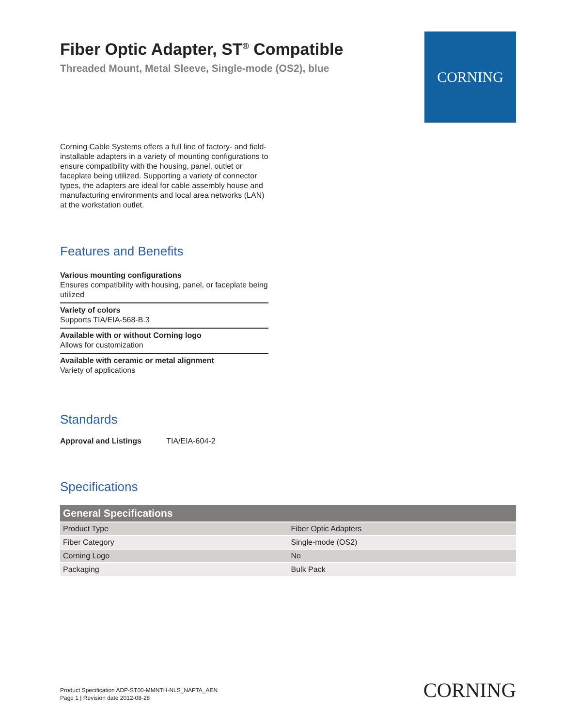Fiber Optic Adapter, ST<sup>®</sup> Compatible
Threaded Mount, Metal Sleeve, Single-mode (OS2), blue
CORNING
Corning Cable Systems offers a full line of factory- and field-installable adapters in a variety of mounting configurations to ensure compatibility with the housing, panel, outlet or faceplate being utilized. Supporting a variety of connector types, the adapters are ideal for cable assembly house and manufacturing environments and local area networks (LAN) at the workstation outlet.
Features and Benefits
Various mounting configurations
Ensures compatibility with housing, panel, or faceplate being utilized
Variety of colors
Supports TIA/EIA-568-B.3
Available with or without Corning logo
Allows for customization
Available with ceramic or metal alignment
Variety of applications
Standards
Approval and Listings TIA/EIA-604-2
Specifications
| General Specifications | |
| --- | --- |
| Product Type | Fiber Optic Adapters |
| Fiber Category | Single-mode (OS2) |
| Corning Logo | No |
| Packaging | Bulk Pack |
Product Specification ADP-ST00-MMNTH-NLS_NAFTA_AEN
Page 1 | Revision date 2012-08-28
CORNING